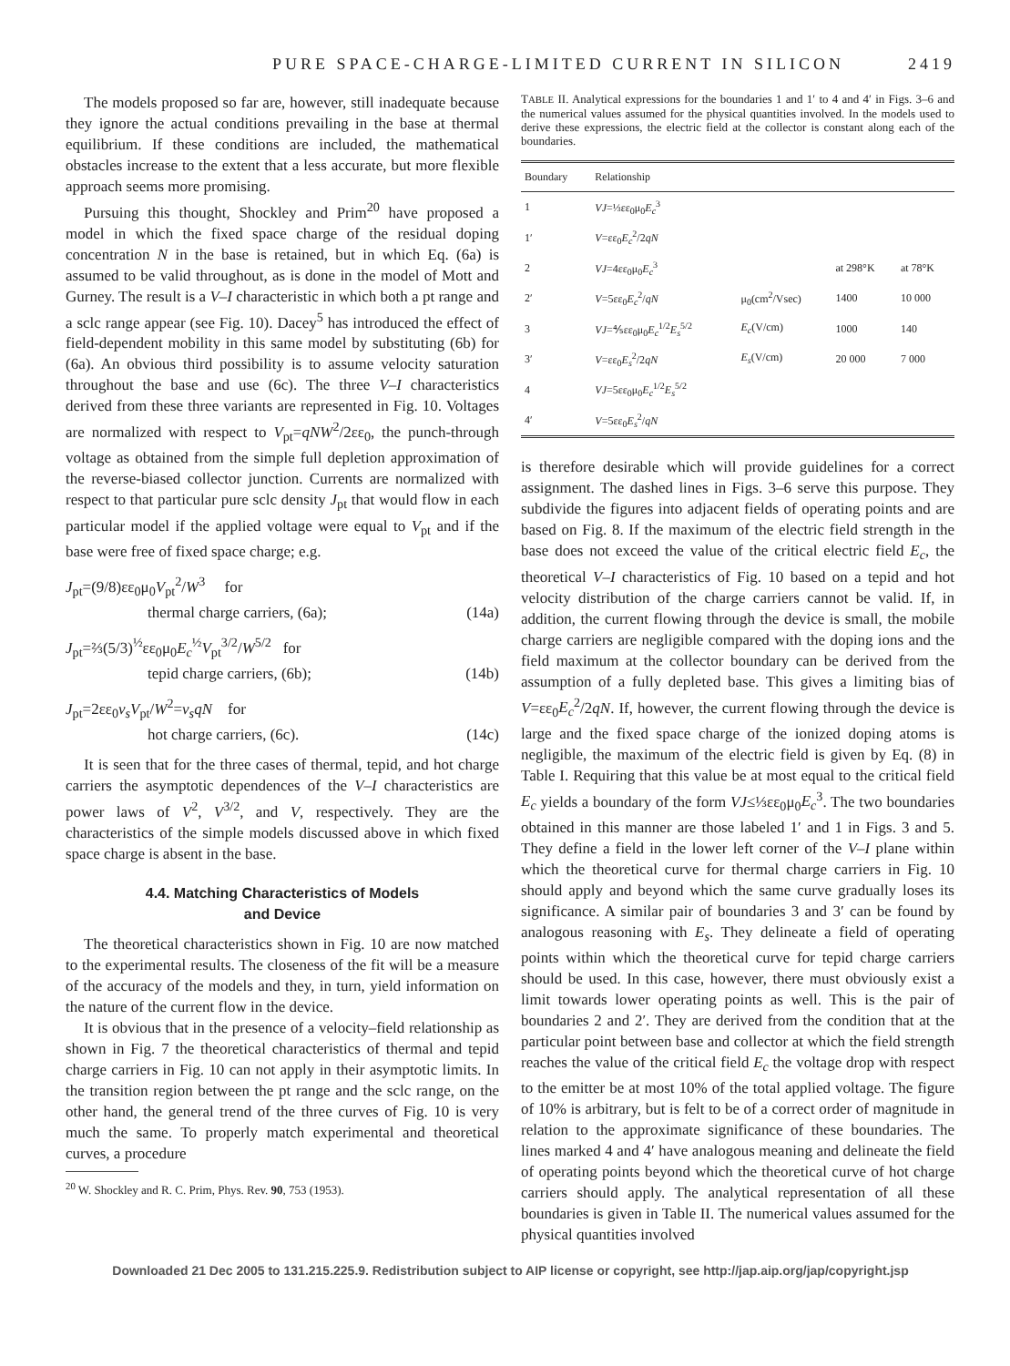PURE SPACE-CHARGE-LIMITED CURRENT IN SILICON 2419
The models proposed so far are, however, still inadequate because they ignore the actual conditions prevailing in the base at thermal equilibrium. If these conditions are included, the mathematical obstacles increase to the extent that a less accurate, but more flexible approach seems more promising.
Pursuing this thought, Shockley and Prim<sup>20</sup> have proposed a model in which the fixed space charge of the residual doping concentration N in the base is retained, but in which Eq. (6a) is assumed to be valid throughout, as is done in the model of Mott and Gurney. The result is a V–I characteristic in which both a pt range and a sclc range appear (see Fig. 10). Dacey<sup>5</sup> has introduced the effect of field-dependent mobility in this same model by substituting (6b) for (6a). An obvious third possibility is to assume velocity saturation throughout the base and use (6c). The three V–I characteristics derived from these three variants are represented in Fig. 10. Voltages are normalized with respect to V<sub>pt</sub>=qNW<sup>2</sup>/2εε<sub>0</sub>, the punch-through voltage as obtained from the simple full depletion approximation of the reverse-biased collector junction. Currents are normalized with respect to that particular pure sclc density J<sub>pt</sub> that would flow in each particular model if the applied voltage were equal to V<sub>pt</sub> and if the base were free of fixed space charge; e.g.
J<sub>pt</sub>=(9/8)εε<sub>0</sub>μ<sub>0</sub>V<sub>pt</sub><sup>2</sup>/W<sup>3</sup> for
thermal charge carriers, (6a); (14a)
J<sub>pt</sub>=⅔(5/3)<sup>½</sup>εε<sub>0</sub>μ<sub>0</sub>E<sub>c</sub><sup>½</sup>V<sub>pt</sub><sup>3/2</sup>/W<sup>5/2</sup> for
tepid charge carriers, (6b); (14b)
J<sub>pt</sub>=2εε<sub>0</sub>v<sub>s</sub>V<sub>pt</sub>/W<sup>2</sup>=v<sub>s</sub>qN for
hot charge carriers, (6c). (14c)
It is seen that for the three cases of thermal, tepid, and hot charge carriers the asymptotic dependences of the V–I characteristics are power laws of V<sup>2</sup>, V<sup>3/2</sup>, and V, respectively. They are the characteristics of the simple models discussed above in which fixed space charge is absent in the base.
4.4. Matching Characteristics of Models
and Device
The theoretical characteristics shown in Fig. 10 are now matched to the experimental results. The closeness of the fit will be a measure of the accuracy of the models and they, in turn, yield information on the nature of the current flow in the device.
It is obvious that in the presence of a velocity–field relationship as shown in Fig. 7 the theoretical characteristics of thermal and tepid charge carriers in Fig. 10 can not apply in their asymptotic limits. In the transition region between the pt range and the sclc range, on the other hand, the general trend of the three curves of Fig. 10 is very much the same. To properly match experimental and theoretical curves, a procedure
<sup>20</sup> W. Shockley and R. C. Prim, Phys. Rev. 90, 753 (1953).
TABLE II. Analytical expressions for the boundaries 1 and 1′ to 4 and 4′ in Figs. 3–6 and the numerical values assumed for the physical quantities involved. In the models used to derive these expressions, the electric field at the collector is constant along each of the boundaries.
| Boundary | Relationship | | | |
| --- | --- | --- | --- | --- |
| 1 | VJ =⅓εε<sub>0</sub>μ<sub>0</sub> E<sub>c</sub><sup>3</sup> | | | |
| 1′ | V =εε<sub>0</sub> E<sub>c</sub><sup>2</sup>/2 qN | | | |
| 2 | VJ =4εε<sub>0</sub>μ<sub>0</sub> E<sub>c</sub><sup>3</sup> | | at 298°K | at 78°K |
| 2′ | V =5εε<sub>0</sub> E<sub>c</sub><sup>2</sup>/ qN | μ<sub>0</sub>(cm<sup>2</sup>/Vsec) | 1400 | 10 000 |
| 3 | VJ =⅘εε<sub>0</sub>μ<sub>0</sub> E<sub>c</sub><sup>1/2</sup> E<sub>s</sub><sup>5/2</sup> | E<sub>c</sub> (V/cm) | 1000 | 140 |
| 3′ | V =εε<sub>0</sub> E<sub>s</sub><sup>2</sup>/2 qN | E<sub>s</sub> (V/cm) | 20 000 | 7 000 |
| 4 | VJ =5εε<sub>0</sub>μ<sub>0</sub> E<sub>c</sub><sup>1/2</sup> E<sub>s</sub><sup>5/2</sup> | | | |
| 4′ | V =5εε<sub>0</sub> E<sub>s</sub><sup>2</sup>/ qN | | | |
is therefore desirable which will provide guidelines for a correct assignment. The dashed lines in Figs. 3–6 serve this purpose. They subdivide the figures into adjacent fields of operating points and are based on Fig. 8. If the maximum of the electric field strength in the base does not exceed the value of the critical electric field E<sub>c</sub>, the theoretical V–I characteristics of Fig. 10 based on a tepid and hot velocity distribution of the charge carriers cannot be valid. If, in addition, the current flowing through the device is small, the mobile charge carriers are negligible compared with the doping ions and the field maximum at the collector boundary can be derived from the assumption of a fully depleted base. This gives a limiting bias of V=εε<sub>0</sub>E<sub>c</sub><sup>2</sup>/2qN. If, however, the current flowing through the device is large and the fixed space charge of the ionized doping atoms is negligible, the maximum of the electric field is given by Eq. (8) in Table I. Requiring that this value be at most equal to the critical field E<sub>c</sub> yields a boundary of the form VJ≤⅓εε<sub>0</sub>μ<sub>0</sub>E<sub>c</sub><sup>3</sup>. The two boundaries obtained in this manner are those labeled 1′ and 1 in Figs. 3 and 5. They define a field in the lower left corner of the V–I plane within which the theoretical curve for thermal charge carriers in Fig. 10 should apply and beyond which the same curve gradually loses its significance. A similar pair of boundaries 3 and 3′ can be found by analogous reasoning with E<sub>s</sub>. They delineate a field of operating points within which the theoretical curve for tepid charge carriers should be used. In this case, however, there must obviously exist a limit towards lower operating points as well. This is the pair of boundaries 2 and 2′. They are derived from the condition that at the particular point between base and collector at which the field strength reaches the value of the critical field E<sub>c</sub> the voltage drop with respect to the emitter be at most 10% of the total applied voltage. The figure of 10% is arbitrary, but is felt to be of a correct order of magnitude in relation to the approximate significance of these boundaries. The lines marked 4 and 4′ have analogous meaning and delineate the field of operating points beyond which the theoretical curve of hot charge carriers should apply. The analytical representation of all these boundaries is given in Table II. The numerical values assumed for the physical quantities involved
Downloaded 21 Dec 2005 to 131.215.225.9. Redistribution subject to AIP license or copyright, see http://jap.aip.org/jap/copyright.jsp